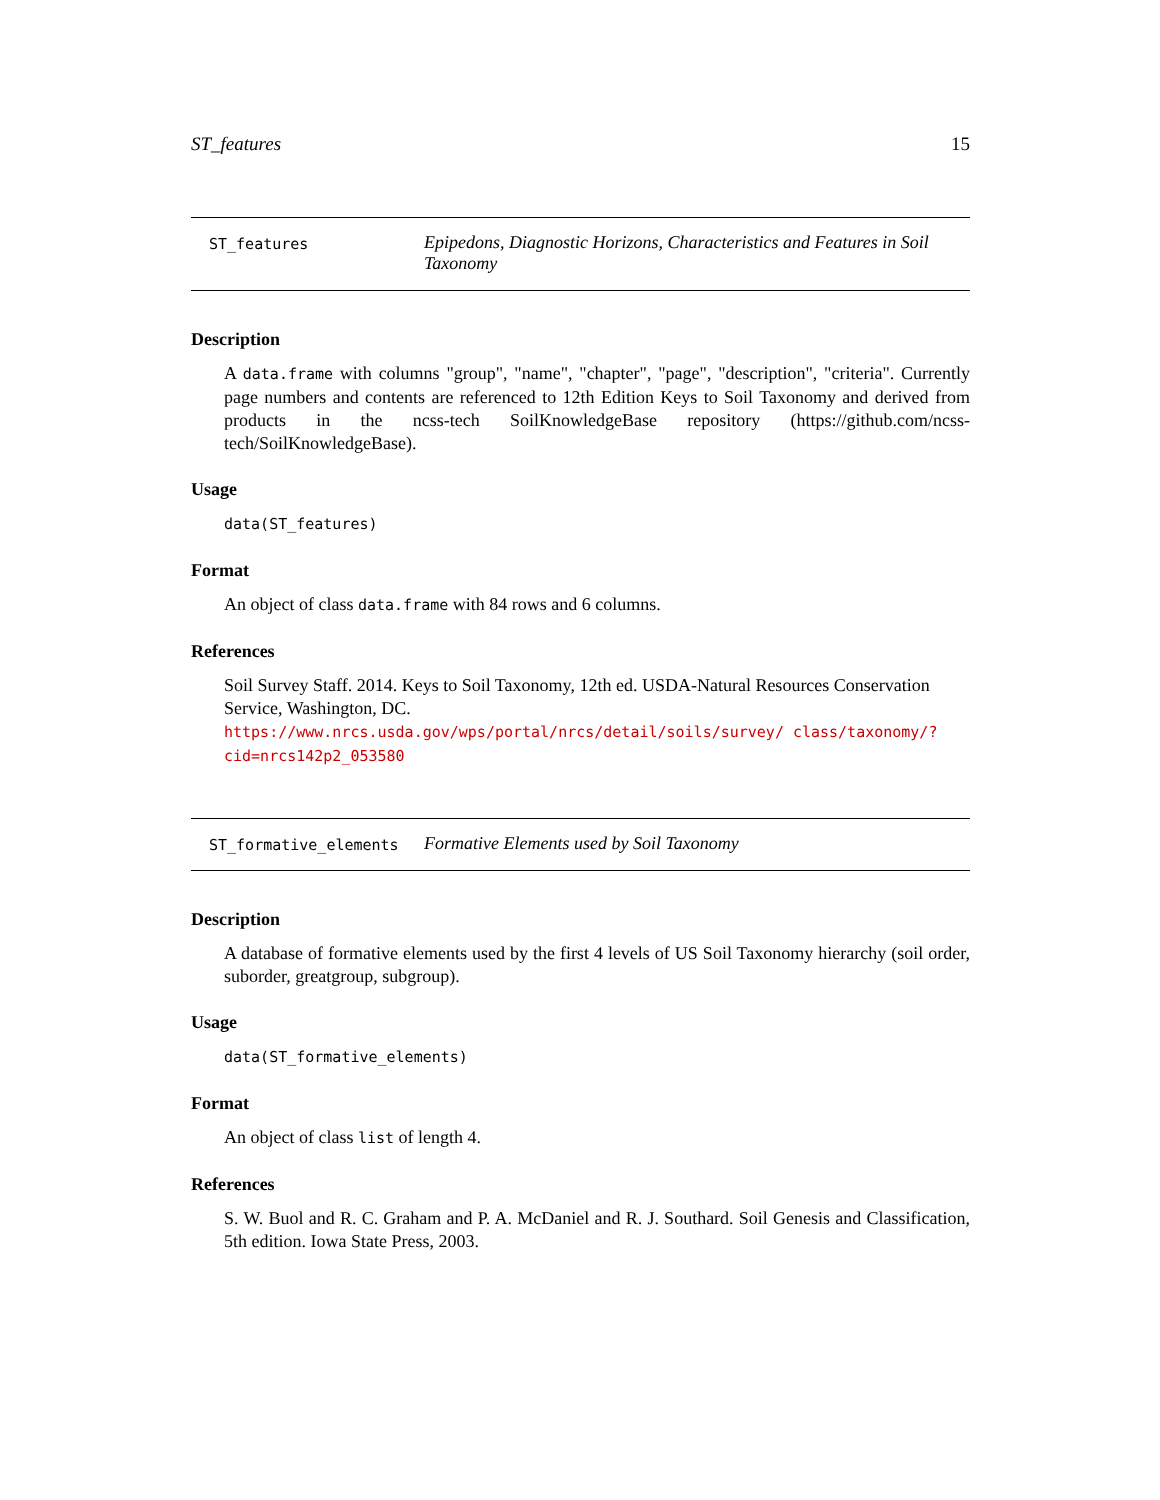ST_features 15
ST_features
Epipedons, Diagnostic Horizons, Characteristics and Features in Soil Taxonomy
Description
A data.frame with columns "group", "name", "chapter", "page", "description", "criteria". Currently page numbers and contents are referenced to 12th Edition Keys to Soil Taxonomy and derived from products in the ncss-tech SoilKnowledgeBase repository (https://github.com/ncss-tech/SoilKnowledgeBase).
Usage
data(ST_features)
Format
An object of class data.frame with 84 rows and 6 columns.
References
Soil Survey Staff. 2014. Keys to Soil Taxonomy, 12th ed. USDA-Natural Resources Conservation Service, Washington, DC. https://www.nrcs.usda.gov/wps/portal/nrcs/detail/soils/survey/ class/taxonomy/?cid=nrcs142p2_053580
ST_formative_elements
Formative Elements used by Soil Taxonomy
Description
A database of formative elements used by the first 4 levels of US Soil Taxonomy hierarchy (soil order, suborder, greatgroup, subgroup).
Usage
data(ST_formative_elements)
Format
An object of class list of length 4.
References
S. W. Buol and R. C. Graham and P. A. McDaniel and R. J. Southard. Soil Genesis and Classification, 5th edition. Iowa State Press, 2003.